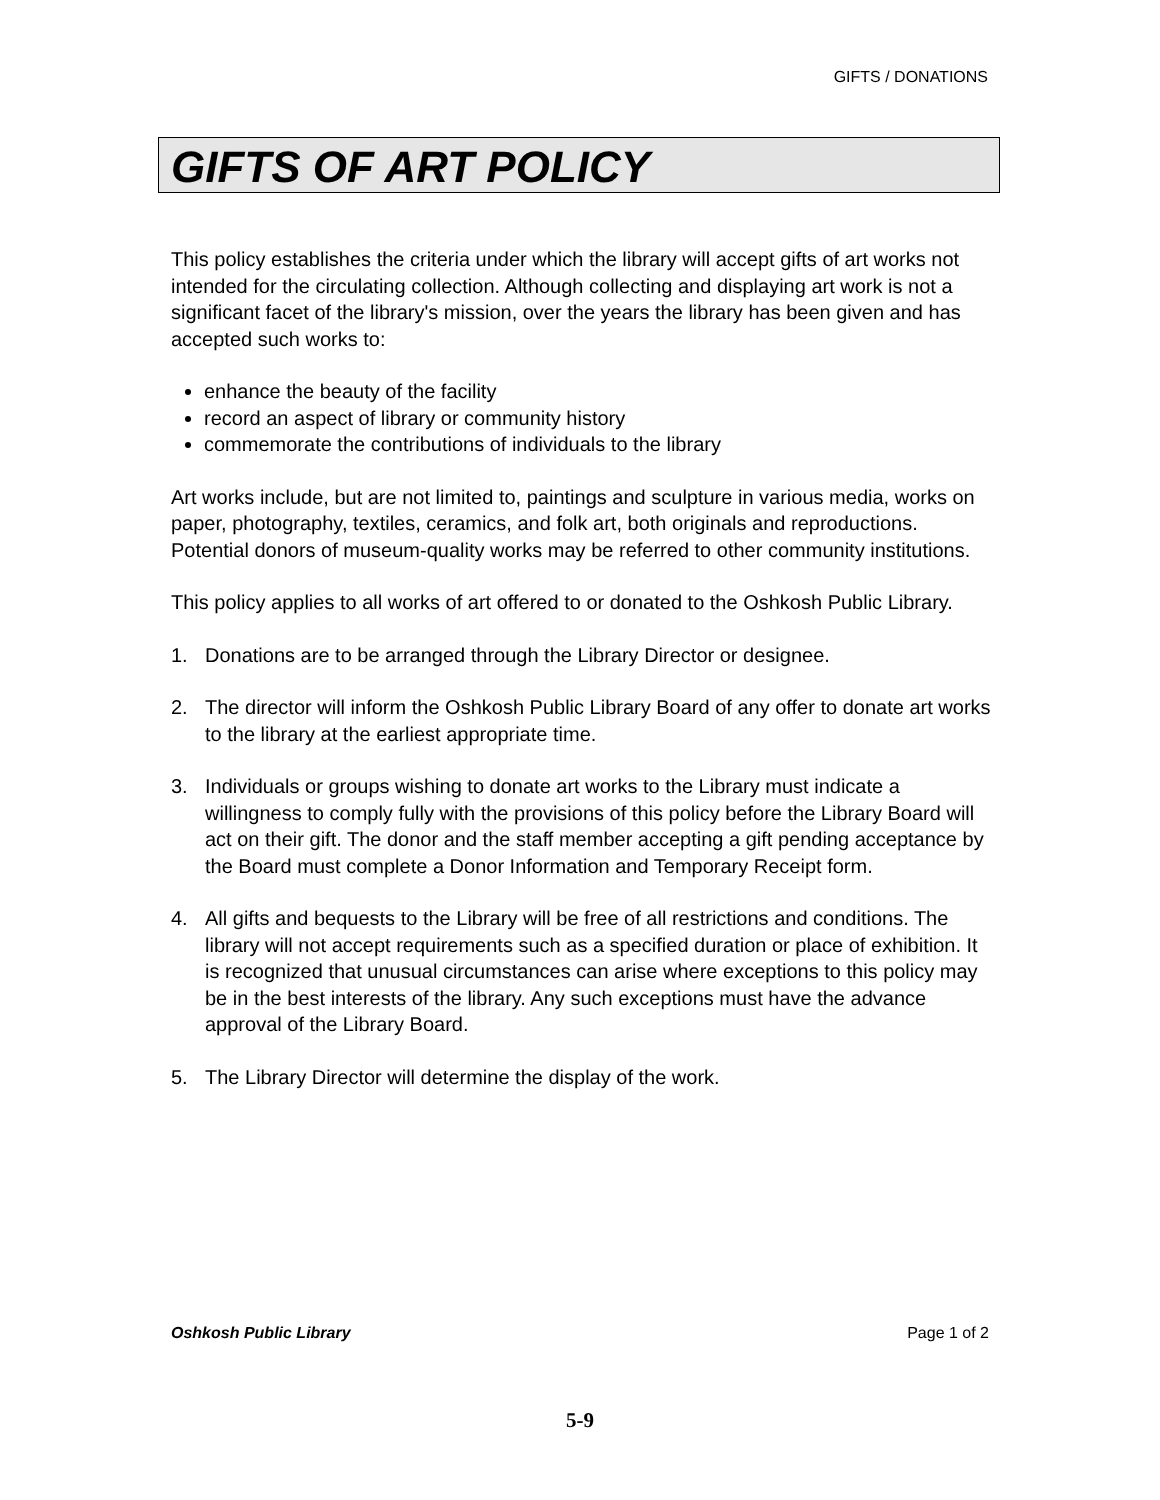GIFTS / DONATIONS
GIFTS OF ART POLICY
This policy establishes the criteria under which the library will accept gifts of art works not intended for the circulating collection. Although collecting and displaying art work is not a significant facet of the library's mission, over the years the library has been given and has accepted such works to:
enhance the beauty of the facility
record an aspect of library or community history
commemorate the contributions of individuals to the library
Art works include, but are not limited to, paintings and sculpture in various media, works on paper, photography, textiles, ceramics, and folk art, both originals and reproductions. Potential donors of museum-quality works may be referred to other community institutions.
This policy applies to all works of art offered to or donated to the Oshkosh Public Library.
1. Donations are to be arranged through the Library Director or designee.
2. The director will inform the Oshkosh Public Library Board of any offer to donate art works to the library at the earliest appropriate time.
3. Individuals or groups wishing to donate art works to the Library must indicate a willingness to comply fully with the provisions of this policy before the Library Board will act on their gift. The donor and the staff member accepting a gift pending acceptance by the Board must complete a Donor Information and Temporary Receipt form.
4. All gifts and bequests to the Library will be free of all restrictions and conditions. The library will not accept requirements such as a specified duration or place of exhibition. It is recognized that unusual circumstances can arise where exceptions to this policy may be in the best interests of the library. Any such exceptions must have the advance approval of the Library Board.
5. The Library Director will determine the display of the work.
Oshkosh Public Library Page 1 of 2
5-9